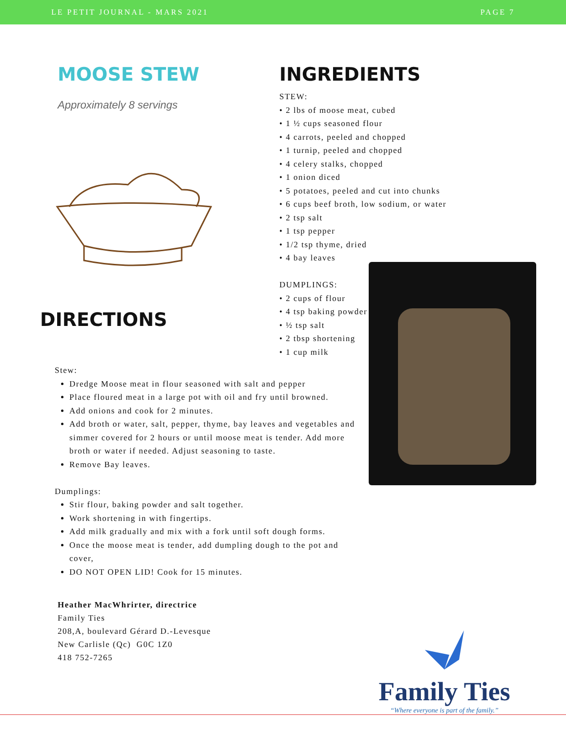LE PETIT JOURNAL - MARS 2021 PAGE 7
MOOSE STEW
Approximately 8 servings
DIRECTIONS
INGREDIENTS
STEW:
• 2 lbs of moose meat, cubed
• 1 ½ cups seasoned flour
• 4 carrots, peeled and chopped
• 1 turnip, peeled and chopped
• 4 celery stalks, chopped
• 1 onion diced
• 5 potatoes, peeled and cut into chunks
• 6 cups beef broth, low sodium, or water
• 2 tsp salt
• 1 tsp pepper
• 1/2 tsp thyme, dried
• 4 bay leaves
DUMPLINGS:
• 2 cups of flour
• 4 tsp baking powder
• ½ tsp salt
• 2 tbsp shortening
• 1 cup milk
Stew:
Dredge Moose meat in flour seasoned with salt and pepper
Place floured meat in a large pot with oil and fry until browned.
Add onions and cook for 2 minutes.
Add broth or water, salt, pepper, thyme, bay leaves and vegetables and simmer covered for 2 hours or until moose meat is tender. Add more broth or water if needed. Adjust seasoning to taste.
Remove Bay leaves.
Dumplings:
Stir flour, baking powder and salt together.
Work shortening in with fingertips.
Add milk gradually and mix with a fork until soft dough forms.
Once the moose meat is tender, add dumpling dough to the pot and cover,
DO NOT OPEN LID! Cook for 15 minutes.
Heather MacWhrirter, directrice
Family Ties
208,A, boulevard Gérard D.-Levesque
New Carlisle (Qc) G0C 1Z0
418 752-7265
Family Ties
“Where everyone is part of the family.”